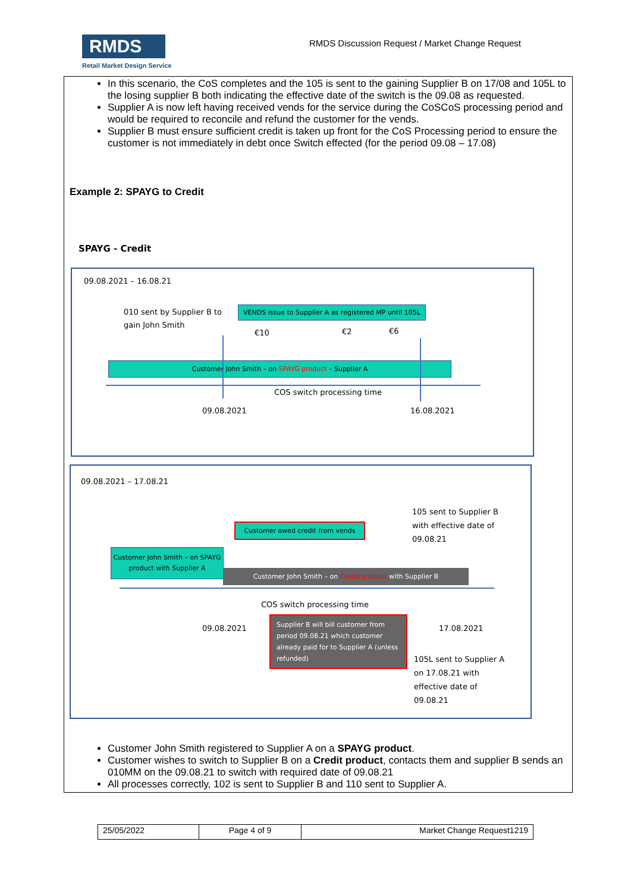RMDS
Retail Market Design Service
RMDS Discussion Request / Market Change Request
In this scenario, the CoS completes and the 105 is sent to the gaining Supplier B on 17/08 and 105L to the losing supplier B both indicating the effective date of the switch is the 09.08 as requested.
Supplier A is now left having received vends for the service during the CoSCoS processing period and would be required to reconcile and refund the customer for the vends.
Supplier B must ensure sufficient credit is taken up front for the CoS Processing period to ensure the customer is not immediately in debt once Switch effected (for the period 09.08 – 17.08)
Example 2: SPAYG to Credit
SPAYG - Credit
09.08.2021 – 16.08.21
010 sent by Supplier B to gain John Smith
VENDS issue to Supplier A as registered MP until 105L
€10 €2 €6
Customer John Smith – on SPAYG product – Supplier A
COS switch processing time
09.08.2021 16.08.2021
09.08.2021 – 17.08.21
105 sent to Supplier B
with effective date of
09.08.21
Customer owed credit from vends
Customer John Smith – on SPAYG product with Supplier A
Customer John Smith – on Credit product with Supplier B
COS switch processing time
09.08.2021
Supplier B will bill customer from period 09.08.21 which customer already paid for to Supplier A (unless refunded)
17.08.2021
105L sent to Supplier A
on 17.08.21 with
effective date of
09.08.21
Customer John Smith registered to Supplier A on a SPAYG product.
Customer wishes to switch to Supplier B on a Credit product, contacts them and supplier B sends an 010MM on the 09.08.21 to switch with required date of 09.08.21
All processes correctly, 102 is sent to Supplier B and 110 sent to Supplier A.
| 25/05/2022 | Page 4 of 9 | Market Change Request1219 |